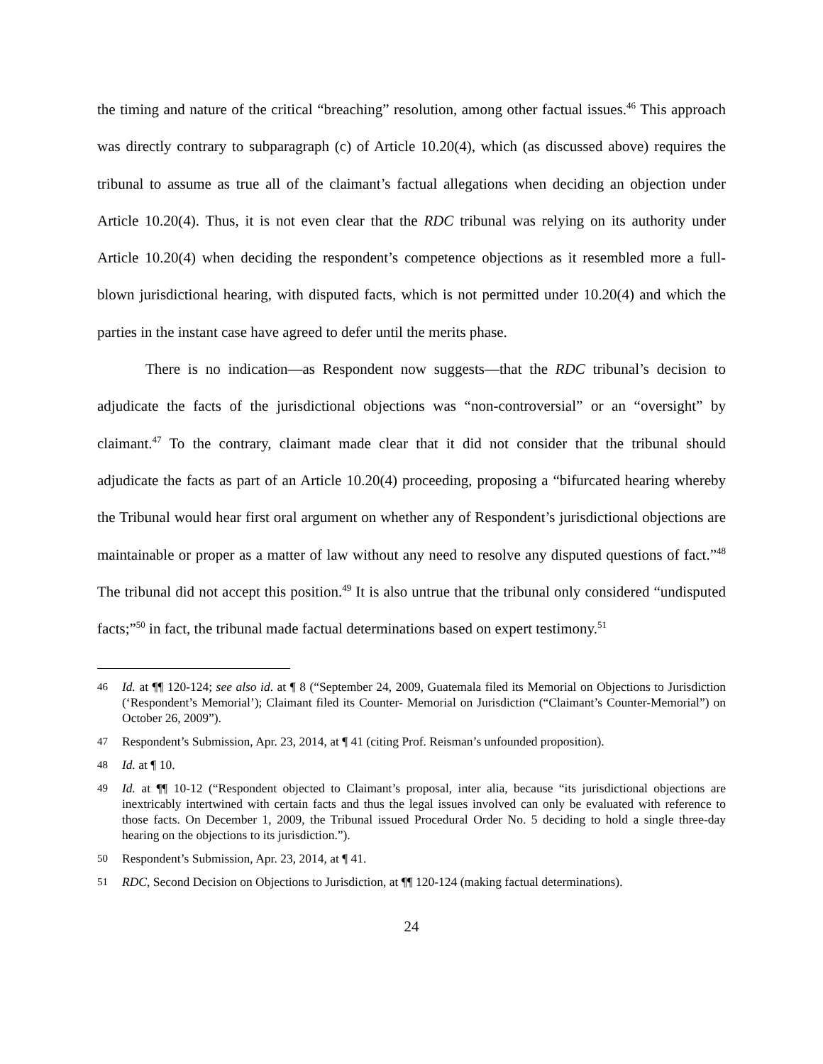the timing and nature of the critical “breaching” resolution, among other factual issues.<sup>46</sup> This approach was directly contrary to subparagraph (c) of Article 10.20(4), which (as discussed above) requires the tribunal to assume as true all of the claimant’s factual allegations when deciding an objection under Article 10.20(4). Thus, it is not even clear that the RDC tribunal was relying on its authority under Article 10.20(4) when deciding the respondent’s competence objections as it resembled more a full-blown jurisdictional hearing, with disputed facts, which is not permitted under 10.20(4) and which the parties in the instant case have agreed to defer until the merits phase.
There is no indication—as Respondent now suggests—that the RDC tribunal’s decision to adjudicate the facts of the jurisdictional objections was “non-controversial” or an “oversight” by claimant.<sup>47</sup> To the contrary, claimant made clear that it did not consider that the tribunal should adjudicate the facts as part of an Article 10.20(4) proceeding, proposing a “bifurcated hearing whereby the Tribunal would hear first oral argument on whether any of Respondent’s jurisdictional objections are maintainable or proper as a matter of law without any need to resolve any disputed questions of fact.”<sup>48</sup> The tribunal did not accept this position.<sup>49</sup> It is also untrue that the tribunal only considered “undisputed facts;”<sup>50</sup> in fact, the tribunal made factual determinations based on expert testimony.<sup>51</sup>
46 Id. at ¶¶ 120-124; see also id. at ¶ 8 (“September 24, 2009, Guatemala filed its Memorial on Objections to Jurisdiction (‘Respondent’s Memorial’); Claimant filed its Counter- Memorial on Jurisdiction (“Claimant’s Counter-Memorial”) on October 26, 2009”).
47 Respondent’s Submission, Apr. 23, 2014, at ¶ 41 (citing Prof. Reisman’s unfounded proposition).
48 Id. at ¶ 10.
49 Id. at ¶¶ 10-12 (“Respondent objected to Claimant’s proposal, inter alia, because “its jurisdictional objections are inextricably intertwined with certain facts and thus the legal issues involved can only be evaluated with reference to those facts. On December 1, 2009, the Tribunal issued Procedural Order No. 5 deciding to hold a single three-day hearing on the objections to its jurisdiction.”).
50 Respondent’s Submission, Apr. 23, 2014, at ¶ 41.
51 RDC, Second Decision on Objections to Jurisdiction, at ¶¶ 120-124 (making factual determinations).
24